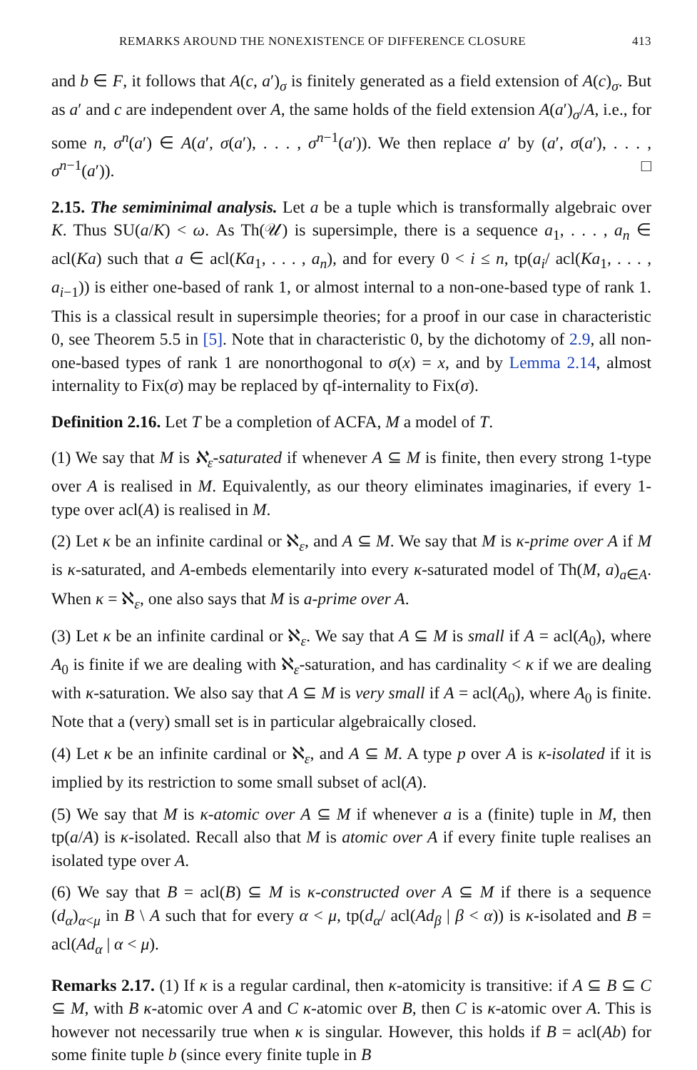REMARKS AROUND THE NONEXISTENCE OF DIFFERENCE CLOSURE 413
and b ∈ F, it follows that A(c, a′)<sub>σ</sub> is finitely generated as a field extension of A(c)<sub>σ</sub>. But as a′ and c are independent over A, the same holds of the field extension A(a′)<sub>σ</sub>/A, i.e., for some n, σ<sup>n</sup>(a′) ∈ A(a′, σ(a′), . . . , σ<sup>n−1</sup>(a′)). We then replace a′ by (a′, σ(a′), . . . , σ<sup>n−1</sup>(a′)). □
2.15. The semiminimal analysis. Let a be a tuple which is transformally algebraic over K. Thus SU(a/K) < ω. As Th(𝒰) is supersimple, there is a sequence a<sub>1</sub>, . . . , a<sub>n</sub> ∈ acl(Ka) such that a ∈ acl(Ka<sub>1</sub>, . . . , a<sub>n</sub>), and for every 0 < i ≤ n, tp(a<sub>i</sub>/ acl(Ka<sub>1</sub>, . . . , a<sub>i−1</sub>)) is either one-based of rank 1, or almost internal to a non-one-based type of rank 1. This is a classical result in supersimple theories; for a proof in our case in characteristic 0, see Theorem 5.5 in [5]. Note that in characteristic 0, by the dichotomy of 2.9, all non-one-based types of rank 1 are nonorthogonal to σ(x) = x, and by Lemma 2.14, almost internality to Fix(σ) may be replaced by qf-internality to Fix(σ).
Definition 2.16. Let T be a completion of ACFA, M a model of T.
(1) We say that M is ℵ<sub>ε</sub>-saturated if whenever A ⊆ M is finite, then every strong 1-type over A is realised in M. Equivalently, as our theory eliminates imaginaries, if every 1-type over acl(A) is realised in M.
(2) Let κ be an infinite cardinal or ℵ<sub>ε</sub>, and A ⊆ M. We say that M is κ-prime over A if M is κ-saturated, and A-embeds elementarily into every κ-saturated model of Th(M, a)<sub>a∈A</sub>. When κ = ℵ<sub>ε</sub>, one also says that M is a-prime over A.
(3) Let κ be an infinite cardinal or ℵ<sub>ε</sub>. We say that A ⊆ M is small if A = acl(A<sub>0</sub>), where A<sub>0</sub> is finite if we are dealing with ℵ<sub>ε</sub>-saturation, and has cardinality < κ if we are dealing with κ-saturation. We also say that A ⊆ M is very small if A = acl(A<sub>0</sub>), where A<sub>0</sub> is finite. Note that a (very) small set is in particular algebraically closed.
(4) Let κ be an infinite cardinal or ℵ<sub>ε</sub>, and A ⊆ M. A type p over A is κ-isolated if it is implied by its restriction to some small subset of acl(A).
(5) We say that M is κ-atomic over A ⊆ M if whenever a is a (finite) tuple in M, then tp(a/A) is κ-isolated. Recall also that M is atomic over A if every finite tuple realises an isolated type over A.
(6) We say that B = acl(B) ⊆ M is κ-constructed over A ⊆ M if there is a sequence (d<sub>α</sub>)<sub>α<μ</sub> in B \ A such that for every α < μ, tp(d<sub>α</sub>/ acl(Ad<sub>β</sub> | β < α)) is κ-isolated and B = acl(Ad<sub>α</sub> | α < μ).
Remarks 2.17. (1) If κ is a regular cardinal, then κ-atomicity is transitive: if A ⊆ B ⊆ C ⊆ M, with B κ-atomic over A and C κ-atomic over B, then C is κ-atomic over A. This is however not necessarily true when κ is singular. However, this holds if B = acl(Ab) for some finite tuple b (since every finite tuple in B